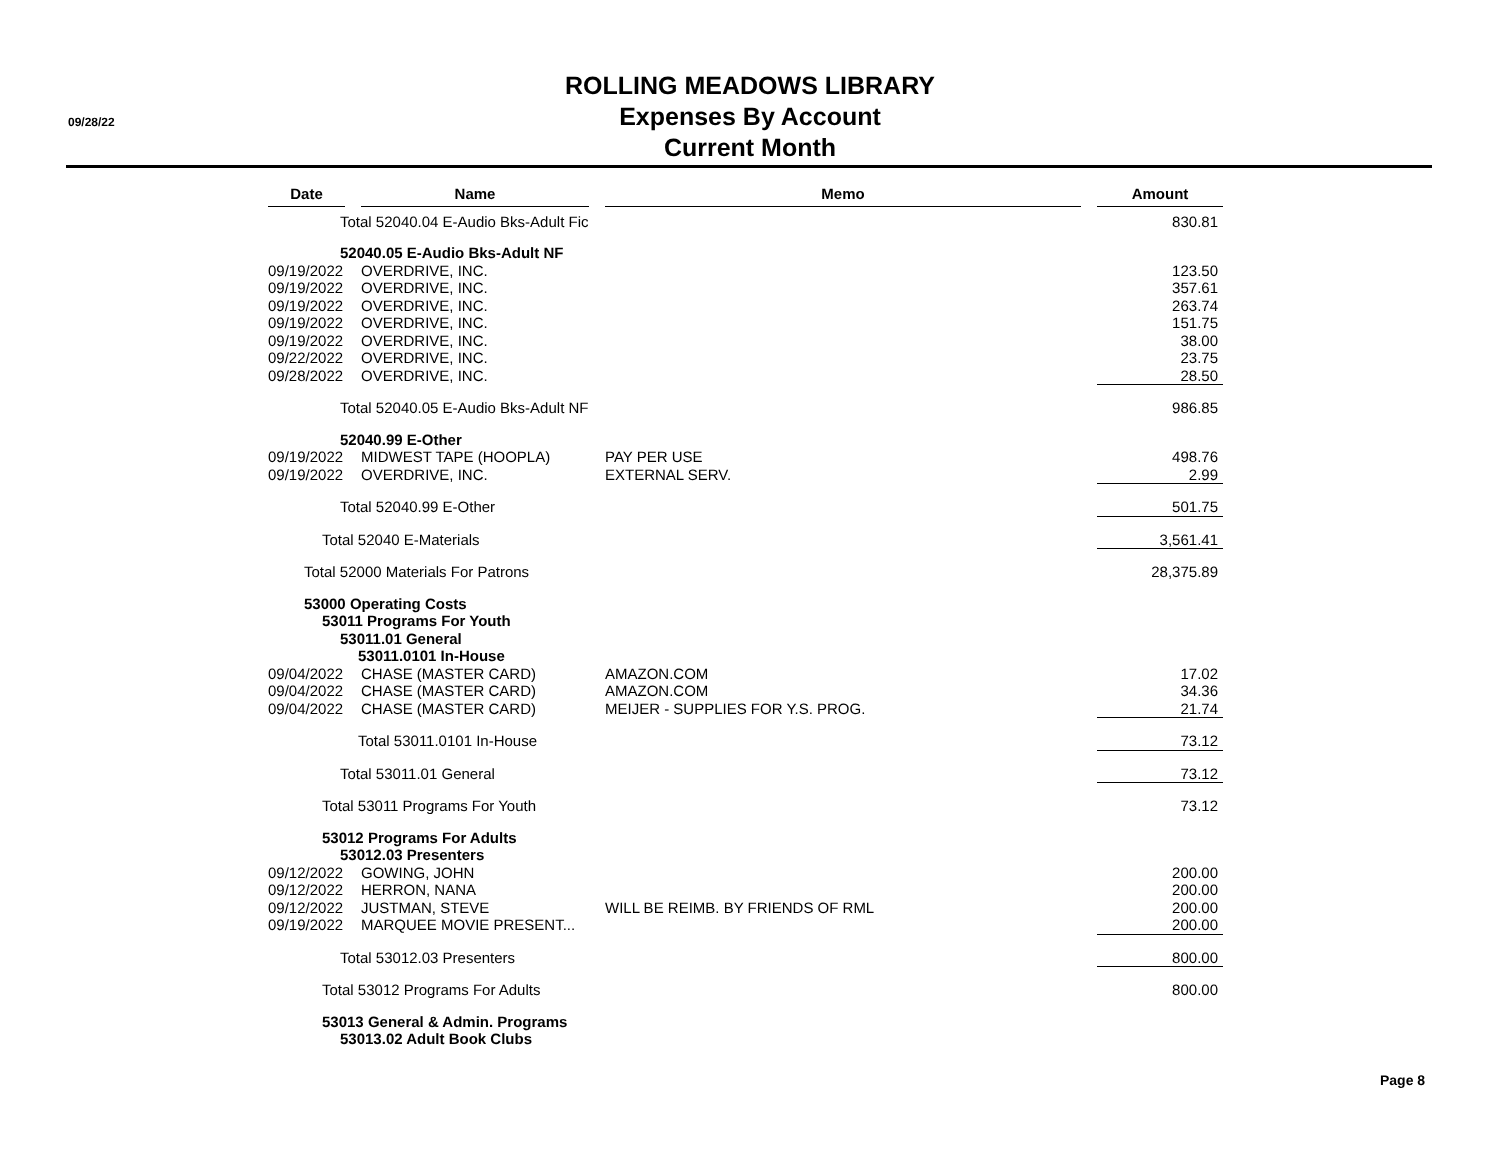09/28/22
ROLLING MEADOWS LIBRARY
Expenses By Account
Current Month
| Date | | Name | | Memo | | Amount |
| Total 52040.04 E-Audio Bks-Adult Fic | | | | | | 830.81 |
| 52040.05 E-Audio Bks-Adult NF | | | | | | |
| 09/19/2022 | | OVERDRIVE, INC. | | | | 123.50 |
| 09/19/2022 | | OVERDRIVE, INC. | | | | 357.61 |
| 09/19/2022 | | OVERDRIVE, INC. | | | | 263.74 |
| 09/19/2022 | | OVERDRIVE, INC. | | | | 151.75 |
| 09/19/2022 | | OVERDRIVE, INC. | | | | 38.00 |
| 09/22/2022 | | OVERDRIVE, INC. | | | | 23.75 |
| 09/28/2022 | | OVERDRIVE, INC. | | | | 28.50 |
| Total 52040.05 E-Audio Bks-Adult NF | | | | | | 986.85 |
| 52040.99 E-Other | | | | | | |
| 09/19/2022 | | MIDWEST TAPE (HOOPLA) | | PAY PER USE | | 498.76 |
| 09/19/2022 | | OVERDRIVE, INC. | | EXTERNAL SERV. | | 2.99 |
| Total 52040.99 E-Other | | | | | | 501.75 |
| Total 52040 E-Materials | | | | | | 3,561.41 |
| Total 52000 Materials For Patrons | | | | | | 28,375.89 |
| 53000 Operating Costs | | | | | | |
| 53011 Programs For Youth | | | | | | |
| 53011.01 General | | | | | | |
| 53011.0101 In-House | | | | | | |
| 09/04/2022 | | CHASE (MASTER CARD) | | AMAZON.COM | | 17.02 |
| 09/04/2022 | | CHASE (MASTER CARD) | | AMAZON.COM | | 34.36 |
| 09/04/2022 | | CHASE (MASTER CARD) | | MEIJER - SUPPLIES FOR Y.S. PROG. | | 21.74 |
| Total 53011.0101 In-House | | | | | | 73.12 |
| Total 53011.01 General | | | | | | 73.12 |
| Total 53011 Programs For Youth | | | | | | 73.12 |
| 53012 Programs For Adults | | | | | | |
| 53012.03 Presenters | | | | | | |
| 09/12/2022 | | GOWING, JOHN | | | | 200.00 |
| 09/12/2022 | | HERRON, NANA | | | | 200.00 |
| 09/12/2022 | | JUSTMAN, STEVE | | WILL BE REIMB. BY FRIENDS OF RML | | 200.00 |
| 09/19/2022 | | MARQUEE MOVIE PRESENT... | | | | 200.00 |
| Total 53012.03 Presenters | | | | | | 800.00 |
| Total 53012 Programs For Adults | | | | | | 800.00 |
| 53013 General & Admin. Programs | | | | | | |
| 53013.02 Adult Book Clubs | | | | | | |
Page 8